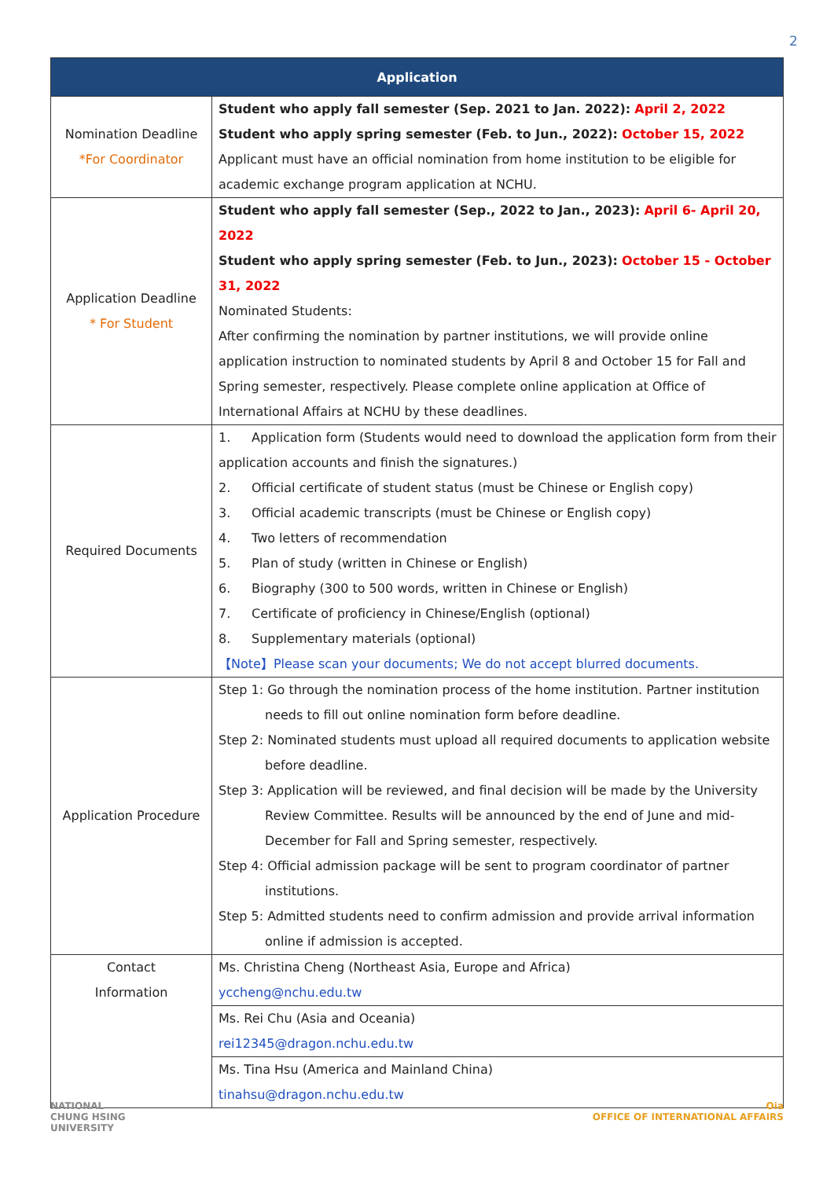2
| Application | |
| --- | --- |
| Nomination Deadline *For Coordinator | Student who apply fall semester (Sep. 2021 to Jan. 2022): April 2, 2022 Student who apply spring semester (Feb. to Jun., 2022): October 15, 2022 Applicant must have an official nomination from home institution to be eligible for academic exchange program application at NCHU. |
| Application Deadline * For Student | Student who apply fall semester (Sep., 2022 to Jan., 2023): April 6- April 20, 2022 Student who apply spring semester (Feb. to Jun., 2023): October 15 - October 31, 2022 Nominated Students: After confirming the nomination by partner institutions, we will provide online application instruction to nominated students by April 8 and October 15 for Fall and Spring semester, respectively. Please complete online application at Office of International Affairs at NCHU by these deadlines. |
| Required Documents | 1. Application form (Students would need to download the application form from their application accounts and finish the signatures.) 2. Official certificate of student status (must be Chinese or English copy) 3. Official academic transcripts (must be Chinese or English copy) 4. Two letters of recommendation 5. Plan of study (written in Chinese or English) 6. Biography (300 to 500 words, written in Chinese or English) 7. Certificate of proficiency in Chinese/English (optional) 8. Supplementary materials (optional) 【Note】Please scan your documents; We do not accept blurred documents. |
| Application Procedure | Step 1: Go through the nomination process of the home institution. Partner institution needs to fill out online nomination form before deadline. Step 2: Nominated students must upload all required documents to application website before deadline. Step 3: Application will be reviewed, and final decision will be made by the University Review Committee. Results will be announced by the end of June and mid-December for Fall and Spring semester, respectively. Step 4: Official admission package will be sent to program coordinator of partner institutions. Step 5: Admitted students need to confirm admission and provide arrival information online if admission is accepted. |
| Contact Information | Ms. Christina Cheng (Northeast Asia, Europe and Africa) yccheng@nchu.edu.tw |
| | Ms. Rei Chu (Asia and Oceania) rei12345@dragon.nchu.edu.tw |
| | Ms. Tina Hsu (America and Mainland China) tinahsu@dragon.nchu.edu.tw |
NATIONAL
CHUNG HSING
UNIVERSITY
Oia
OFFICE OF INTERNATIONAL AFFAIRS